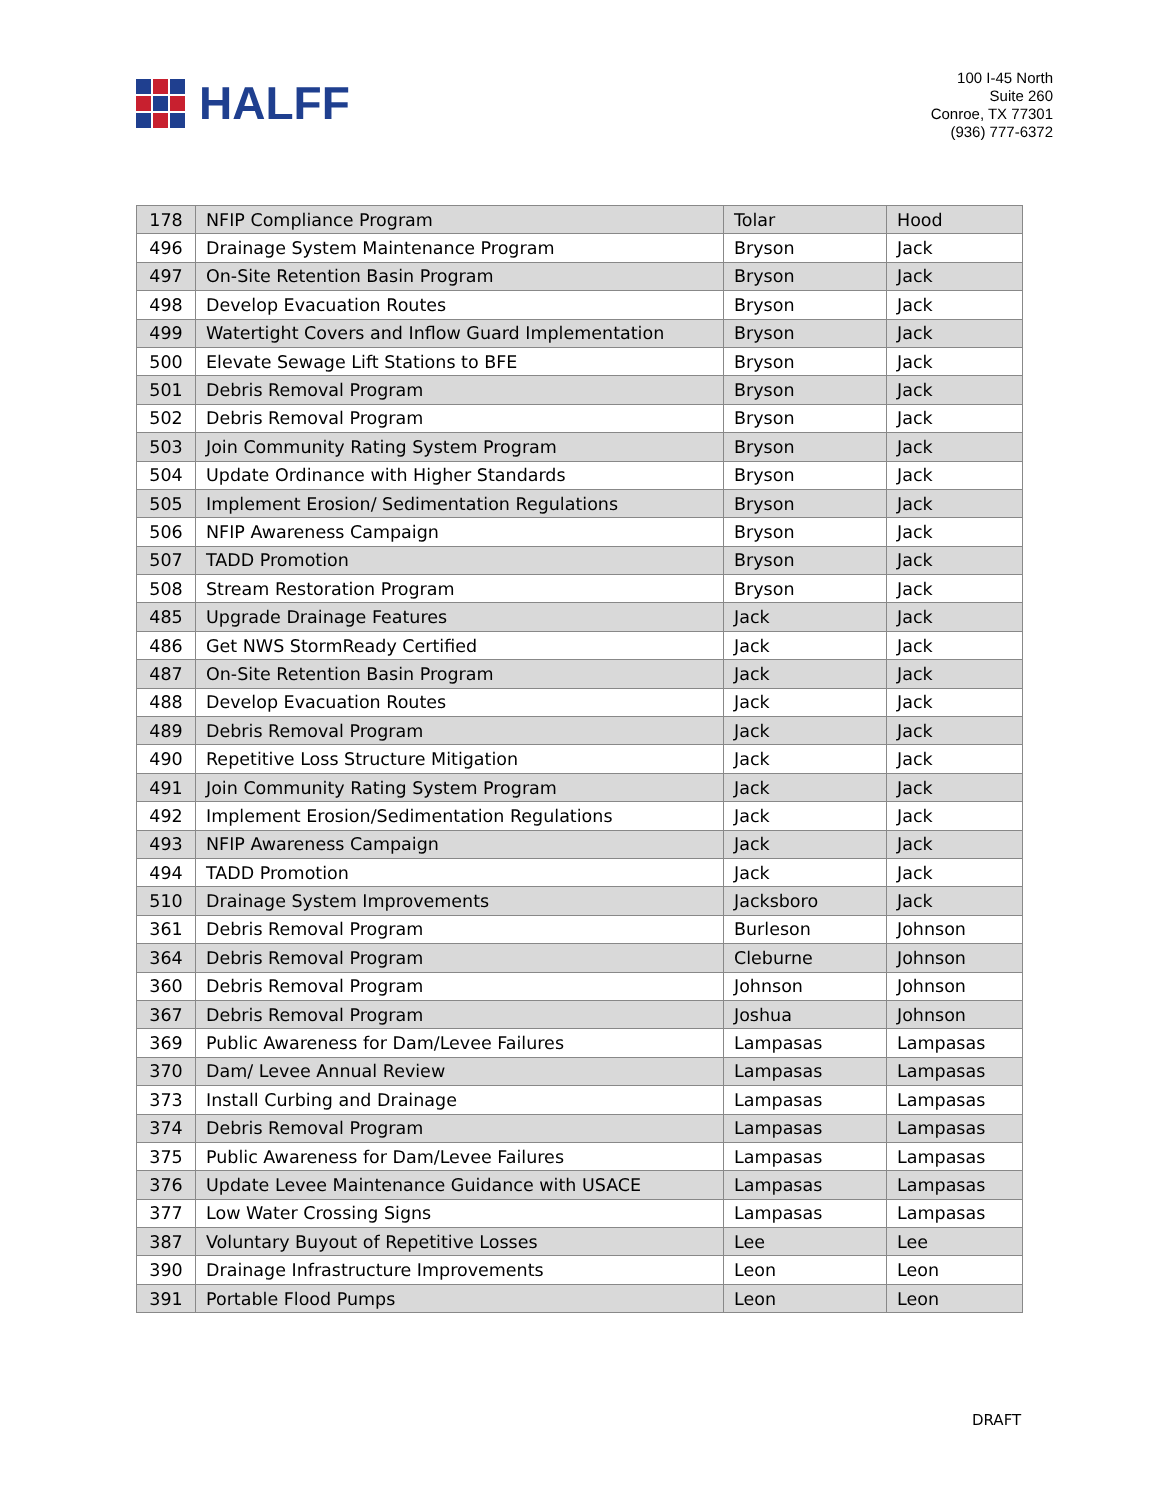HALFF
100 I-45 North
Suite 260
Conroe, TX 77301
(936) 777-6372
| 178 | NFIP Compliance Program | Tolar | Hood |
| 496 | Drainage System Maintenance Program | Bryson | Jack |
| 497 | On-Site Retention Basin Program | Bryson | Jack |
| 498 | Develop Evacuation Routes | Bryson | Jack |
| 499 | Watertight Covers and Inflow Guard Implementation | Bryson | Jack |
| 500 | Elevate Sewage Lift Stations to BFE | Bryson | Jack |
| 501 | Debris Removal Program | Bryson | Jack |
| 502 | Debris Removal Program | Bryson | Jack |
| 503 | Join Community Rating System Program | Bryson | Jack |
| 504 | Update Ordinance with Higher Standards | Bryson | Jack |
| 505 | Implement Erosion/ Sedimentation Regulations | Bryson | Jack |
| 506 | NFIP Awareness Campaign | Bryson | Jack |
| 507 | TADD Promotion | Bryson | Jack |
| 508 | Stream Restoration Program | Bryson | Jack |
| 485 | Upgrade Drainage Features | Jack | Jack |
| 486 | Get NWS StormReady Certified | Jack | Jack |
| 487 | On-Site Retention Basin Program | Jack | Jack |
| 488 | Develop Evacuation Routes | Jack | Jack |
| 489 | Debris Removal Program | Jack | Jack |
| 490 | Repetitive Loss Structure Mitigation | Jack | Jack |
| 491 | Join Community Rating System Program | Jack | Jack |
| 492 | Implement Erosion/Sedimentation Regulations | Jack | Jack |
| 493 | NFIP Awareness Campaign | Jack | Jack |
| 494 | TADD Promotion | Jack | Jack |
| 510 | Drainage System Improvements | Jacksboro | Jack |
| 361 | Debris Removal Program | Burleson | Johnson |
| 364 | Debris Removal Program | Cleburne | Johnson |
| 360 | Debris Removal Program | Johnson | Johnson |
| 367 | Debris Removal Program | Joshua | Johnson |
| 369 | Public Awareness for Dam/Levee Failures | Lampasas | Lampasas |
| 370 | Dam/ Levee Annual Review | Lampasas | Lampasas |
| 373 | Install Curbing and Drainage | Lampasas | Lampasas |
| 374 | Debris Removal Program | Lampasas | Lampasas |
| 375 | Public Awareness for Dam/Levee Failures | Lampasas | Lampasas |
| 376 | Update Levee Maintenance Guidance with USACE | Lampasas | Lampasas |
| 377 | Low Water Crossing Signs | Lampasas | Lampasas |
| 387 | Voluntary Buyout of Repetitive Losses | Lee | Lee |
| 390 | Drainage Infrastructure Improvements | Leon | Leon |
| 391 | Portable Flood Pumps | Leon | Leon |
DRAFT